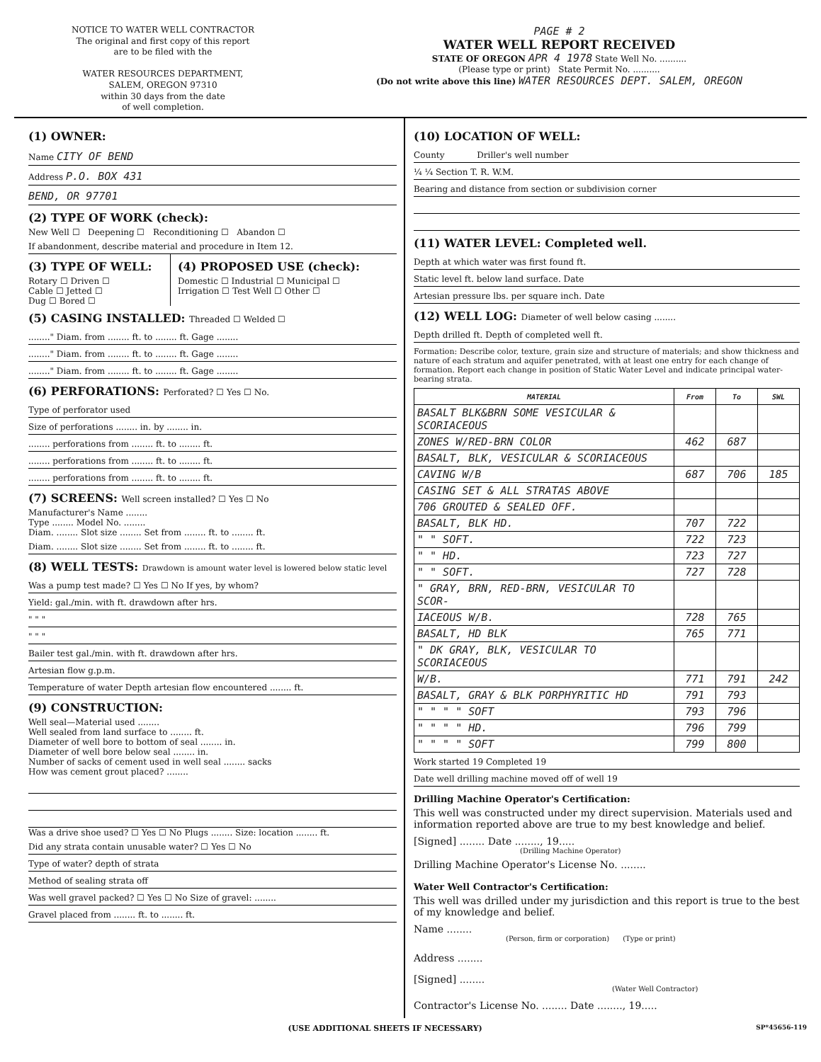NOTICE TO WATER WELL CONTRACTOR
The original and first copy of this report
are to be filed with the
WATER RESOURCES DEPARTMENT,
SALEM, OREGON 97310
within 30 days from the date
of well completion.
PAGE # 2
WATER WELL REPORT RECEIVED
STATE OF OREGON APR 4 1978 State Well No. ..........
(Please type or print) State Permit No. ..........
(Do not write above this line) WATER RESOURCES DEPT. SALEM, OREGON
(1) OWNER:
Name CITY OF BEND
Address P.O. BOX 431
BEND, OR 97701
(2) TYPE OF WORK (check):
New Well ☐ Deepening ☐ Reconditioning ☐ Abandon ☐
If abandonment, describe material and procedure in Item 12.
(3) TYPE OF WELL:
Rotary ☐ Driven ☐
Cable ☐ Jetted ☐
Dug ☐ Bored ☐
(4) PROPOSED USE (check):
Domestic ☐ Industrial ☐ Municipal ☐
Irrigation ☐ Test Well ☐ Other ☐
(5) CASING INSTALLED: Threaded ☐ Welded ☐
........" Diam. from ........ ft. to ........ ft. Gage ........
........" Diam. from ........ ft. to ........ ft. Gage ........
........" Diam. from ........ ft. to ........ ft. Gage ........
(6) PERFORATIONS: Perforated? ☐ Yes ☐ No.
Type of perforator used
Size of perforations ........ in. by ........ in.
........ perforations from ........ ft. to ........ ft.
........ perforations from ........ ft. to ........ ft.
........ perforations from ........ ft. to ........ ft.
(7) SCREENS: Well screen installed? ☐ Yes ☐ No
Manufacturer's Name ........
Type ........ Model No. ........
Diam. ........ Slot size ........ Set from ........ ft. to ........ ft.
Diam. ........ Slot size ........ Set from ........ ft. to ........ ft.
(8) WELL TESTS: Drawdown is amount water level is lowered below static level
Was a pump test made? ☐ Yes ☐ No If yes, by whom?
Yield: gal./min. with ft. drawdown after hrs.
" " "
" " "
Bailer test gal./min. with ft. drawdown after hrs.
Artesian flow g.p.m.
Temperature of water Depth artesian flow encountered ........ ft.
(9) CONSTRUCTION:
Well seal—Material used ........
Well sealed from land surface to ........ ft.
Diameter of well bore to bottom of seal ........ in.
Diameter of well bore below seal ........ in.
Number of sacks of cement used in well seal ........ sacks
How was cement grout placed? ........
Was a drive shoe used? ☐ Yes ☐ No Plugs ........ Size: location ........ ft.
Did any strata contain unusable water? ☐ Yes ☐ No
Type of water? depth of strata
Method of sealing strata off
Was well gravel packed? ☐ Yes ☐ No Size of gravel: ........
Gravel placed from ........ ft. to ........ ft.
(10) LOCATION OF WELL:
County Driller's well number
¼ ¼ Section T. R. W.M.
Bearing and distance from section or subdivision corner
(11) WATER LEVEL: Completed well.
Depth at which water was first found ft.
Static level ft. below land surface. Date
Artesian pressure lbs. per square inch. Date
(12) WELL LOG: Diameter of well below casing ........
Depth drilled ft. Depth of completed well ft.
Formation: Describe color, texture, grain size and structure of materials; and show thickness and nature of each stratum and aquifer penetrated, with at least one entry for each change of formation. Report each change in position of Static Water Level and indicate principal water-bearing strata.
| MATERIAL | From | To | SWL |
| --- | --- | --- | --- |
| BASALT BLK&BRN SOME VESICULAR & SCORIACEOUS | | | |
| ZONES W/RED-BRN COLOR | 462 | 687 | |
| BASALT, BLK, VESICULAR & SCORIACEOUS | | | |
| CAVING W/B | 687 | 706 | 185 |
| CASING SET & ALL STRATAS ABOVE | | | |
| 706 GROUTED & SEALED OFF. | | | |
| BASALT, BLK HD. | 707 | 722 | |
| " " SOFT. | 722 | 723 | |
| " " HD. | 723 | 727 | |
| " " SOFT. | 727 | 728 | |
| " GRAY, BRN, RED-BRN, VESICULAR TO SCOR- | | | |
| IACEOUS W/B. | 728 | 765 | |
| BASALT, HD BLK | 765 | 771 | |
| " DK GRAY, BLK, VESICULAR TO SCORIACEOUS | | | |
| W/B. | 771 | 791 | 242 |
| BASALT, GRAY & BLK PORPHYRITIC HD | 791 | 793 | |
| " " " " SOFT | 793 | 796 | |
| " " " " HD. | 796 | 799 | |
| " " " " SOFT | 799 | 800 | |
Work started 19 Completed 19
Date well drilling machine moved off of well 19
Drilling Machine Operator's Certification:
This well was constructed under my direct supervision. Materials used and information reported above are true to my best knowledge and belief.
[Signed] ........ Date ........, 19.....
(Drilling Machine Operator)
Drilling Machine Operator's License No. ........
Water Well Contractor's Certification:
This well was drilled under my jurisdiction and this report is true to the best of my knowledge and belief.
Name ........
(Person, firm or corporation) (Type or print)
Address ........
[Signed] ........
(Water Well Contractor)
Contractor's License No. ........ Date ........, 19.....
(USE ADDITIONAL SHEETS IF NECESSARY) SP*45656-119